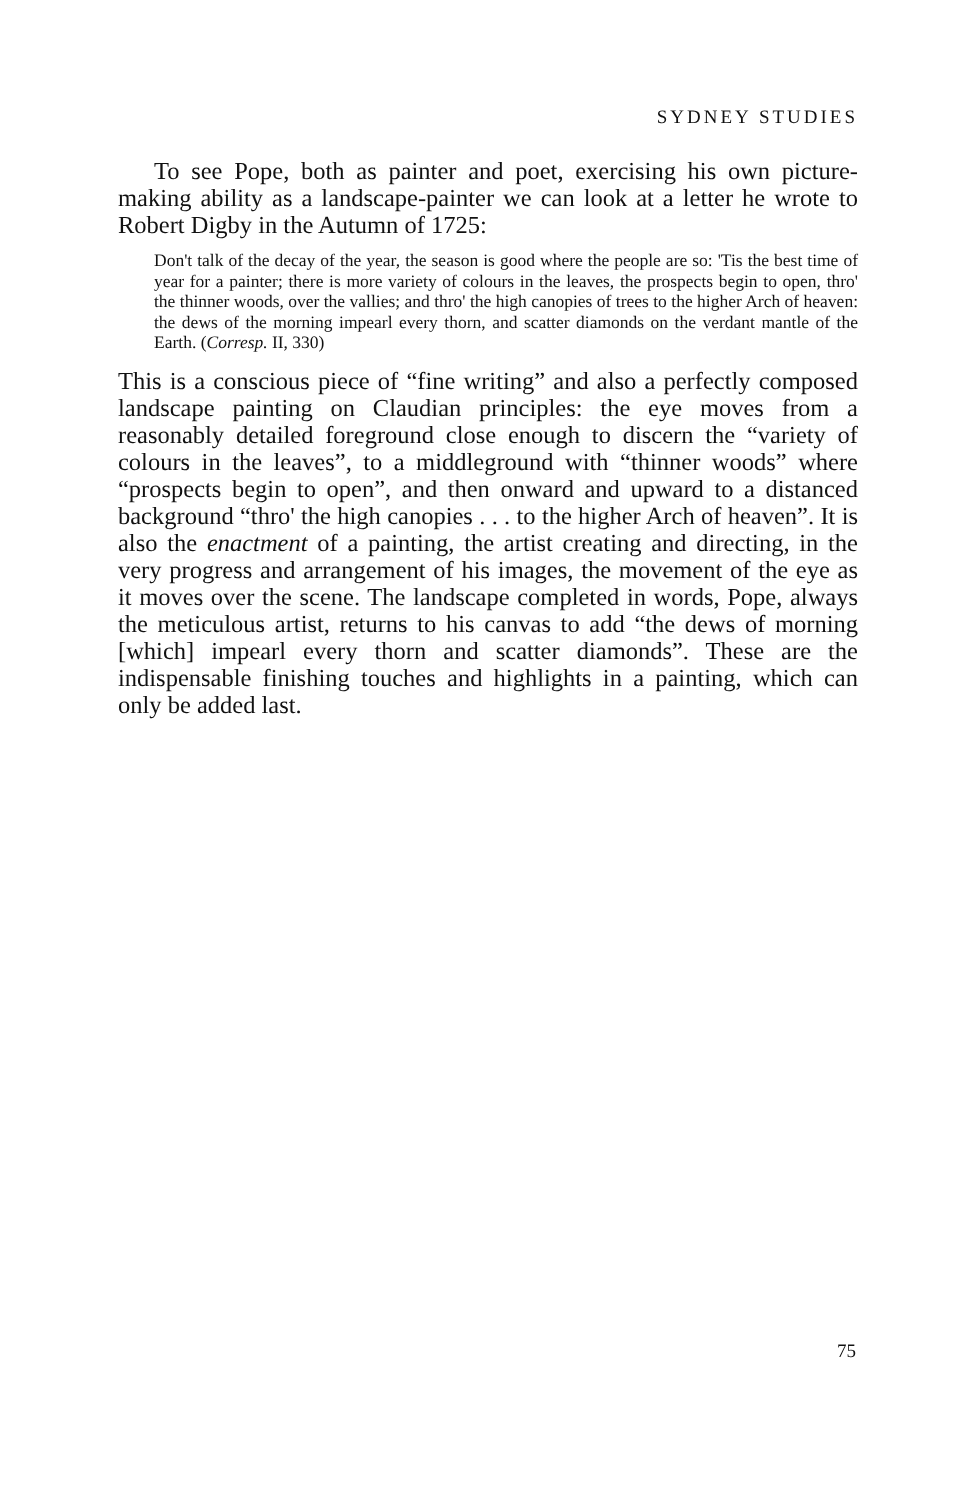SYDNEY STUDIES
To see Pope, both as painter and poet, exercising his own picture-making ability as a landscape-painter we can look at a letter he wrote to Robert Digby in the Autumn of 1725:
Don't talk of the decay of the year, the season is good where the people are so: 'Tis the best time of year for a painter; there is more variety of colours in the leaves, the prospects begin to open, thro' the thinner woods, over the vallies; and thro' the high canopies of trees to the higher Arch of heaven: the dews of the morning impearl every thorn, and scatter diamonds on the verdant mantle of the Earth. (Corresp. II, 330)
This is a conscious piece of “fine writing” and also a perfectly composed landscape painting on Claudian principles: the eye moves from a reasonably detailed foreground close enough to discern the “variety of colours in the leaves”, to a middleground with “thinner woods” where “prospects begin to open”, and then onward and upward to a distanced background “thro' the high canopies . . . to the higher Arch of heaven”. It is also the enactment of a painting, the artist creating and directing, in the very progress and arrangement of his images, the movement of the eye as it moves over the scene. The landscape completed in words, Pope, always the meticulous artist, returns to his canvas to add “the dews of morning [which] impearl every thorn and scatter diamonds”. These are the indispensable finishing touches and highlights in a painting, which can only be added last.
75